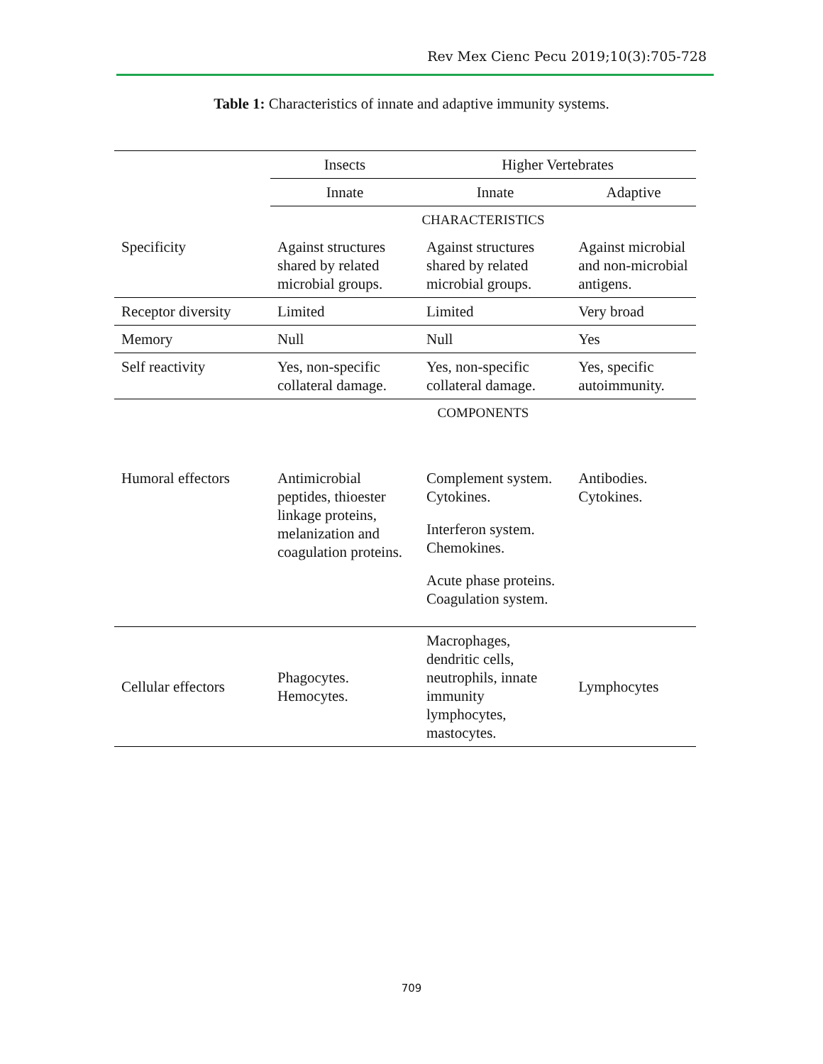Rev Mex Cienc Pecu 2019;10(3):705-728
Table 1: Characteristics of innate and adaptive immunity systems.
| | Insects | Higher Vertebrates | |
| | Innate | Innate | Adaptive |
| | CHARACTERISTICS | | |
| Specificity | Against structures shared by related microbial groups. | Against structures shared by related microbial groups. | Against microbial and non-microbial antigens. |
| Receptor diversity | Limited | Limited | Very broad |
| Memory | Null | Null | Yes |
| Self reactivity | Yes, non-specific collateral damage. | Yes, non-specific collateral damage. | Yes, specific autoimmunity. |
| | COMPONENTS | | |
| Humoral effectors | Antimicrobial peptides, thioester linkage proteins, melanization and coagulation proteins. | Complement system. Cytokines. Interferon system. Chemokines. Acute phase proteins. Coagulation system. | Antibodies. Cytokines. |
| Cellular effectors | Phagocytes. Hemocytes. | Macrophages, dendritic cells, neutrophils, innate immunity lymphocytes, mastocytes. | Lymphocytes |
709